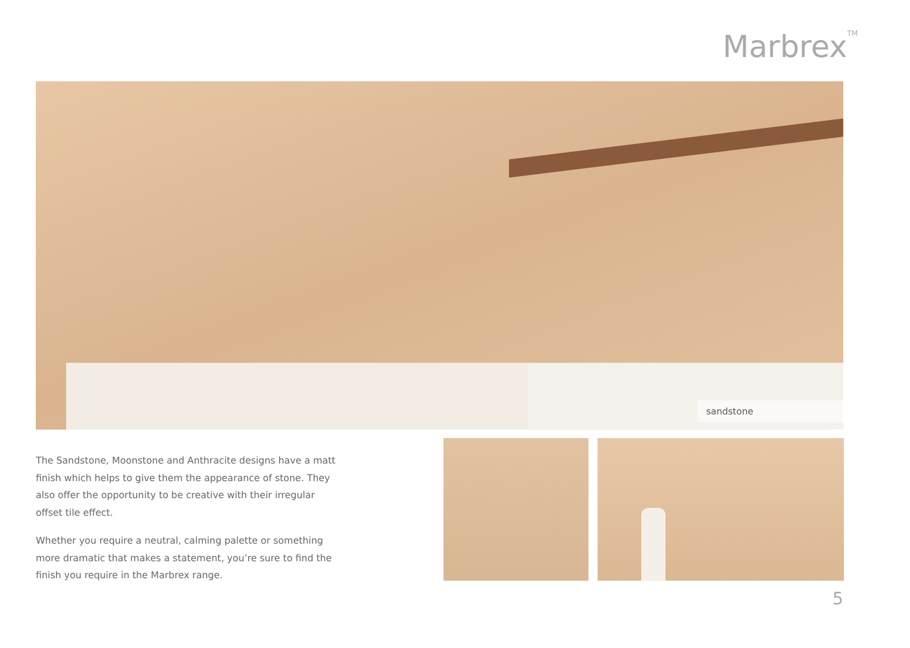Marbrex<sup>TM</sup>
sandstone
The Sandstone, Moonstone and Anthracite designs have a matt finish which helps to give them the appearance of stone. They also offer the opportunity to be creative with their irregular offset tile effect.
Whether you require a neutral, calming palette or something more dramatic that makes a statement, you’re sure to find the finish you require in the Marbrex range.
5